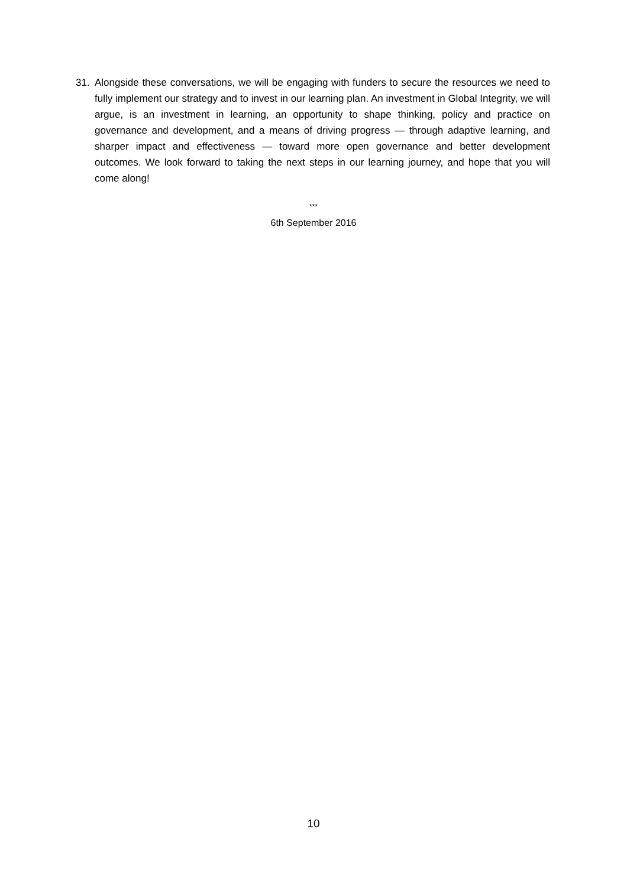31. Alongside these conversations, we will be engaging with funders to secure the resources we need to fully implement our strategy and to invest in our learning plan. An investment in Global Integrity, we will argue, is an investment in learning, an opportunity to shape thinking, policy and practice on governance and development, and a means of driving progress — through adaptive learning, and sharper impact and effectiveness — toward more open governance and better development outcomes. We look forward to taking the next steps in our learning journey, and hope that you will come along!
***
6th September 2016
10